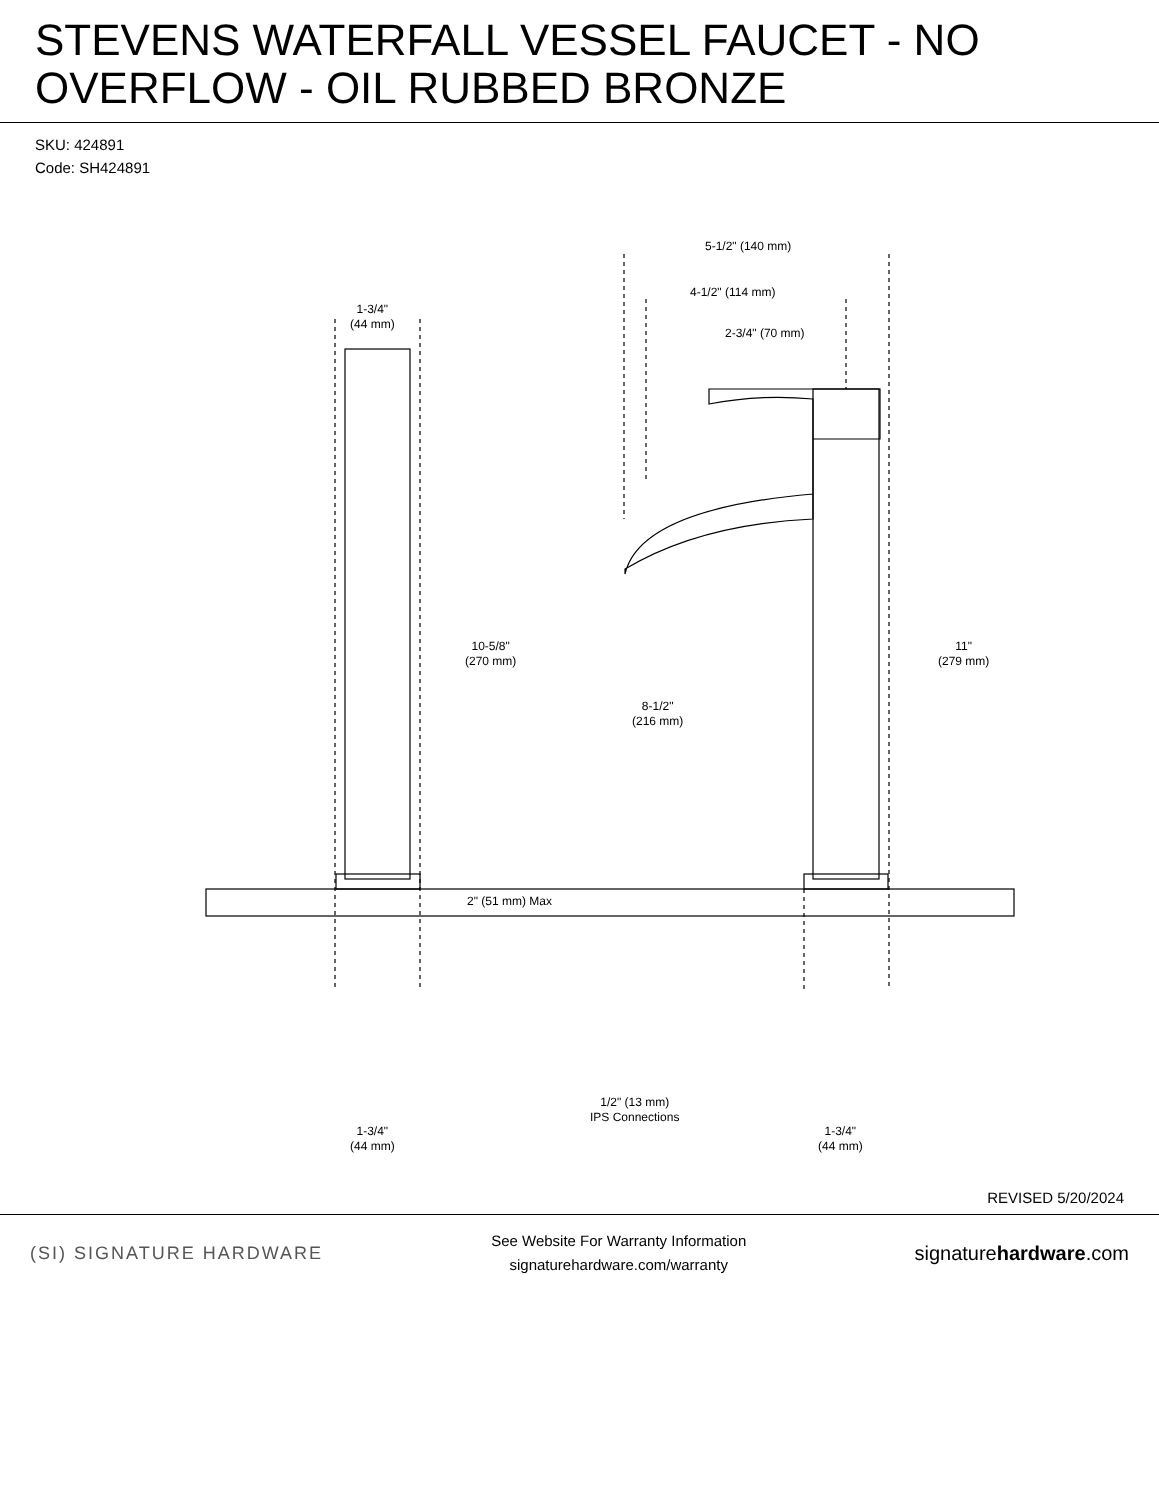STEVENS WATERFALL VESSEL FAUCET - NO OVERFLOW - OIL RUBBED BRONZE
SKU: 424891
Code: SH424891
5-1/2" (140 mm)
4-1/2" (114 mm)
2-3/4" (70 mm)
1-3/4"
(44 mm)
10-5/8"
(270 mm)
8-1/2"
(216 mm)
11"
(279 mm)
2" (51 mm) Max
1/2" (13 mm)
IPS Connections
1-3/4"
(44 mm)
1-3/4"
(44 mm)
REVISED 5/20/2024
(SI) SIGNATURE HARDWARE
See Website For Warranty Information
signaturehardware.com/warranty
signaturehardware.com